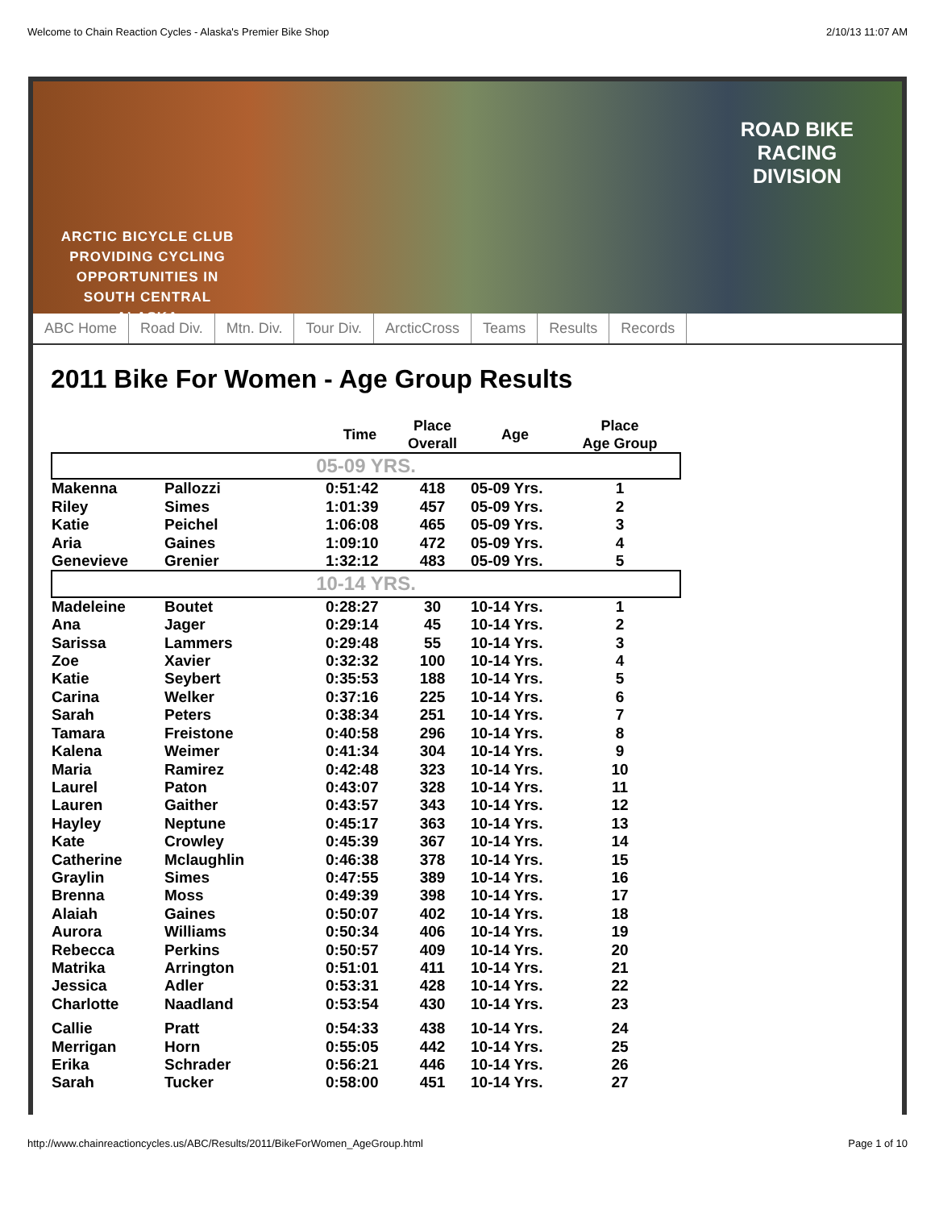Welcome to Chain Reaction Cycles - Alaska's Premier Bike Shop 2/10/13 11:07 AM
ARCTIC BICYCLE CLUB
PROVIDING CYCLING
OPPORTUNITIES IN
SOUTH CENTRAL
ALASKA
ROAD BIKE
RACING
DIVISION
ABC Home Road Div. Mtn. Div. Tour Div. ArcticCross Teams Results Records
2011 Bike For Women - Age Group Results
| | | Time | Place Overall | Age | Place Age Group |
| --- | --- | --- | --- | --- | --- |
| 05-09 YRS. | | | | | |
| Makenna | Pallozzi | 0:51:42 | 418 | 05-09 Yrs. | 1 |
| Riley | Simes | 1:01:39 | 457 | 05-09 Yrs. | 2 |
| Katie | Peichel | 1:06:08 | 465 | 05-09 Yrs. | 3 |
| Aria | Gaines | 1:09:10 | 472 | 05-09 Yrs. | 4 |
| Genevieve | Grenier | 1:32:12 | 483 | 05-09 Yrs. | 5 |
| 10-14 YRS. | | | | | |
| Madeleine | Boutet | 0:28:27 | 30 | 10-14 Yrs. | 1 |
| Ana | Jager | 0:29:14 | 45 | 10-14 Yrs. | 2 |
| Sarissa | Lammers | 0:29:48 | 55 | 10-14 Yrs. | 3 |
| Zoe | Xavier | 0:32:32 | 100 | 10-14 Yrs. | 4 |
| Katie | Seybert | 0:35:53 | 188 | 10-14 Yrs. | 5 |
| Carina | Welker | 0:37:16 | 225 | 10-14 Yrs. | 6 |
| Sarah | Peters | 0:38:34 | 251 | 10-14 Yrs. | 7 |
| Tamara | Freistone | 0:40:58 | 296 | 10-14 Yrs. | 8 |
| Kalena | Weimer | 0:41:34 | 304 | 10-14 Yrs. | 9 |
| Maria | Ramirez | 0:42:48 | 323 | 10-14 Yrs. | 10 |
| Laurel | Paton | 0:43:07 | 328 | 10-14 Yrs. | 11 |
| Lauren | Gaither | 0:43:57 | 343 | 10-14 Yrs. | 12 |
| Hayley | Neptune | 0:45:17 | 363 | 10-14 Yrs. | 13 |
| Kate | Crowley | 0:45:39 | 367 | 10-14 Yrs. | 14 |
| Catherine | Mclaughlin | 0:46:38 | 378 | 10-14 Yrs. | 15 |
| Graylin | Simes | 0:47:55 | 389 | 10-14 Yrs. | 16 |
| Brenna | Moss | 0:49:39 | 398 | 10-14 Yrs. | 17 |
| Alaiah | Gaines | 0:50:07 | 402 | 10-14 Yrs. | 18 |
| Aurora | Williams | 0:50:34 | 406 | 10-14 Yrs. | 19 |
| Rebecca | Perkins | 0:50:57 | 409 | 10-14 Yrs. | 20 |
| Matrika | Arrington | 0:51:01 | 411 | 10-14 Yrs. | 21 |
| Jessica | Adler | 0:53:31 | 428 | 10-14 Yrs. | 22 |
| Charlotte | Naadland | 0:53:54 | 430 | 10-14 Yrs. | 23 |
| Callie | Pratt | 0:54:33 | 438 | 10-14 Yrs. | 24 |
| Merrigan | Horn | 0:55:05 | 442 | 10-14 Yrs. | 25 |
| Erika | Schrader | 0:56:21 | 446 | 10-14 Yrs. | 26 |
| Sarah | Tucker | 0:58:00 | 451 | 10-14 Yrs. | 27 |
http://www.chainreactioncycles.us/ABC/Results/2011/BikeForWomen_AgeGroup.html Page 1 of 10